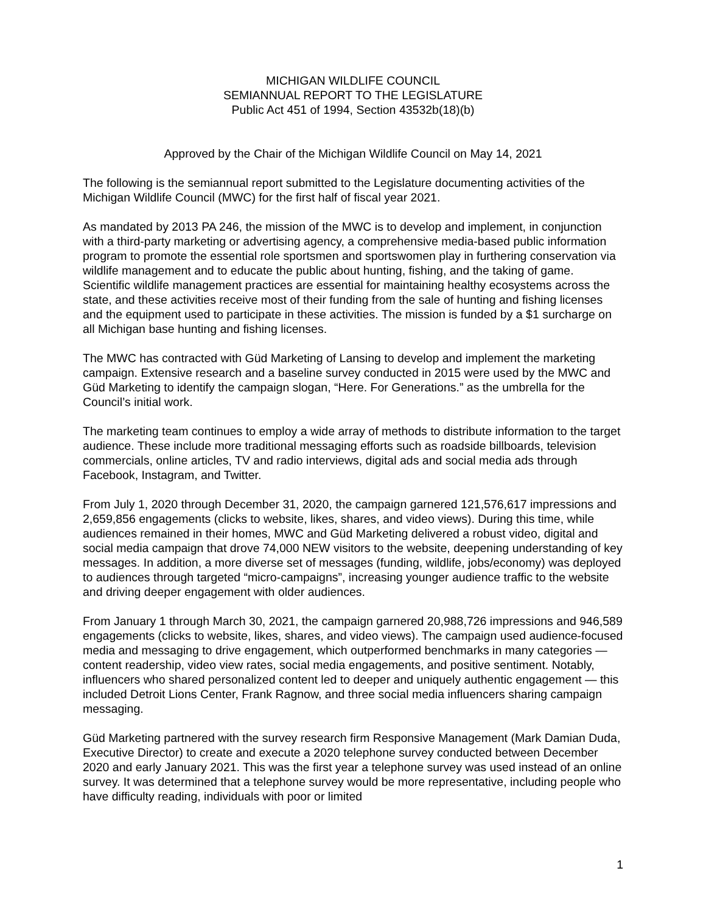MICHIGAN WILDLIFE COUNCIL
SEMIANNUAL REPORT TO THE LEGISLATURE
Public Act 451 of 1994, Section 43532b(18)(b)
Approved by the Chair of the Michigan Wildlife Council on May 14, 2021
The following is the semiannual report submitted to the Legislature documenting activities of the Michigan Wildlife Council (MWC) for the first half of fiscal year 2021.
As mandated by 2013 PA 246, the mission of the MWC is to develop and implement, in conjunction with a third-party marketing or advertising agency, a comprehensive media-based public information program to promote the essential role sportsmen and sportswomen play in furthering conservation via wildlife management and to educate the public about hunting, fishing, and the taking of game. Scientific wildlife management practices are essential for maintaining healthy ecosystems across the state, and these activities receive most of their funding from the sale of hunting and fishing licenses and the equipment used to participate in these activities. The mission is funded by a $1 surcharge on all Michigan base hunting and fishing licenses.
The MWC has contracted with Güd Marketing of Lansing to develop and implement the marketing campaign. Extensive research and a baseline survey conducted in 2015 were used by the MWC and Güd Marketing to identify the campaign slogan, “Here. For Generations.” as the umbrella for the Council’s initial work.
The marketing team continues to employ a wide array of methods to distribute information to the target audience. These include more traditional messaging efforts such as roadside billboards, television commercials, online articles, TV and radio interviews, digital ads and social media ads through Facebook, Instagram, and Twitter.
From July 1, 2020 through December 31, 2020, the campaign garnered 121,576,617 impressions and 2,659,856 engagements (clicks to website, likes, shares, and video views). During this time, while audiences remained in their homes, MWC and Güd Marketing delivered a robust video, digital and social media campaign that drove 74,000 NEW visitors to the website, deepening understanding of key messages. In addition, a more diverse set of messages (funding, wildlife, jobs/economy) was deployed to audiences through targeted “micro-campaigns”, increasing younger audience traffic to the website and driving deeper engagement with older audiences.
From January 1 through March 30, 2021, the campaign garnered 20,988,726 impressions and 946,589 engagements (clicks to website, likes, shares, and video views). The campaign used audience-focused media and messaging to drive engagement, which outperformed benchmarks in many categories — content readership, video view rates, social media engagements, and positive sentiment. Notably, influencers who shared personalized content led to deeper and uniquely authentic engagement — this included Detroit Lions Center, Frank Ragnow, and three social media influencers sharing campaign messaging.
Güd Marketing partnered with the survey research firm Responsive Management (Mark Damian Duda, Executive Director) to create and execute a 2020 telephone survey conducted between December 2020 and early January 2021. This was the first year a telephone survey was used instead of an online survey. It was determined that a telephone survey would be more representative, including people who have difficulty reading, individuals with poor or limited
1